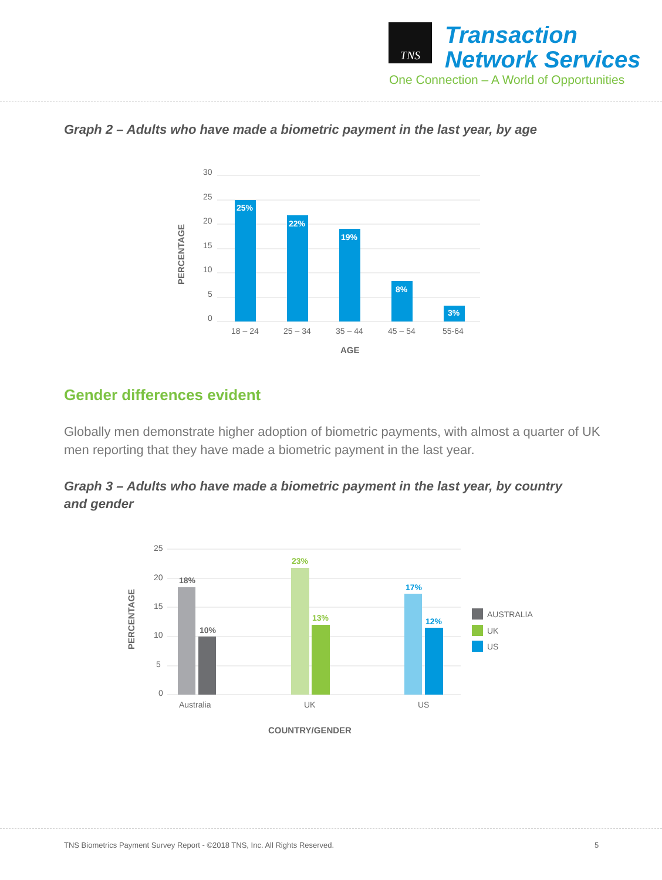TNS
Transaction
Network Services
One Connection – A World of Opportunities
Graph 2 – Adults who have made a biometric payment in the last year, by age
30
25
20
15
10
5
0
PERCENTAGE
25%
22%
19%
8%
3%
18 – 24
25 – 34
35 – 44
45 – 54
55-64
AGE
Gender differences evident
Globally men demonstrate higher adoption of biometric payments, with almost a quarter of UK men reporting that they have made a biometric payment in the last year.
Graph 3 – Adults who have made a biometric payment in the last year, by country
and gender
25
20
15
10
5
0
PERCENTAGE
18%
10%
23%
13%
17%
12%
Australia
UK
US
COUNTRY/GENDER
AUSTRALIA
UK
US
TNS Biometrics Payment Survey Report - ©2018 TNS, Inc. All Rights Reserved. 5